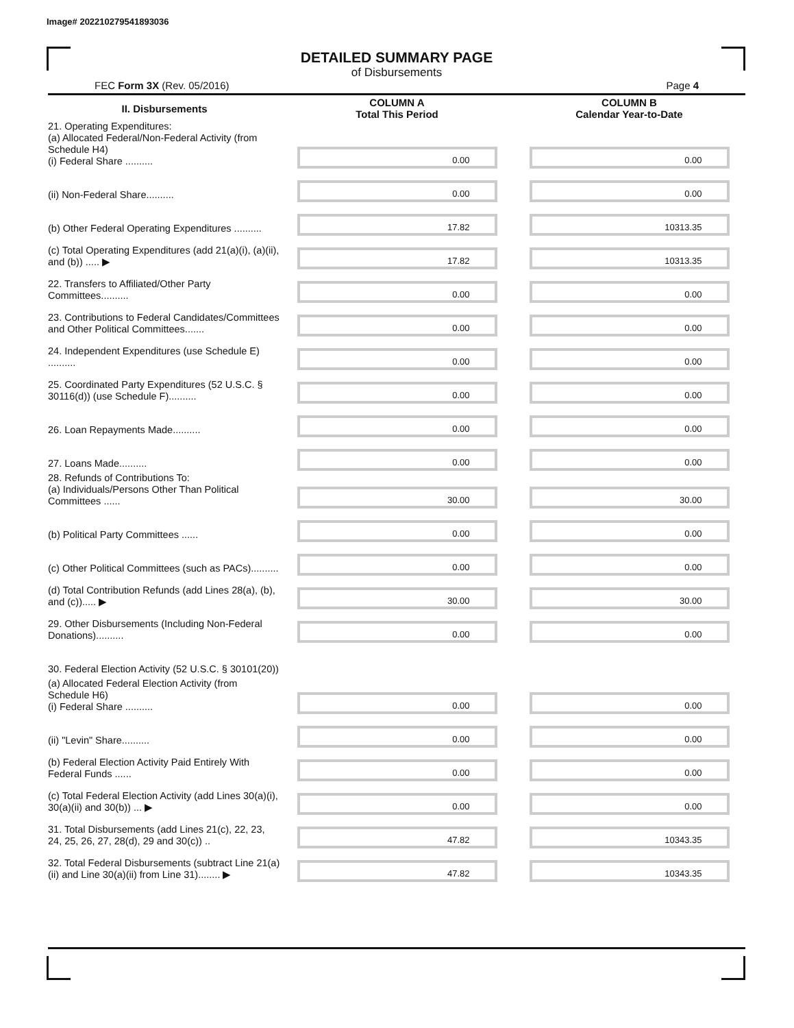Image# 202210279541893036
DETAILED SUMMARY PAGE
of Disbursements
FEC Form 3X (Rev. 05/2016) Page 4
| II. Disbursements | COLUMN A Total This Period | COLUMN B Calendar Year-to-Date |
| --- | --- | --- |
| 21. Operating Expenditures: (a) Allocated Federal/Non-Federal Activity (from Schedule H4) (i) Federal Share .......... | 0.00 | 0.00 |
| (ii) Non-Federal Share.......... | 0.00 | 0.00 |
| (b) Other Federal Operating Expenditures .......... | 17.82 | 10313.35 |
| (c) Total Operating Expenditures (add 21(a)(i), (a)(ii), and (b)) ..... ▶ | 17.82 | 10313.35 |
| 22. Transfers to Affiliated/Other Party Committees.......... | 0.00 | 0.00 |
| 23. Contributions to Federal Candidates/Committees and Other Political Committees....... | 0.00 | 0.00 |
| 24. Independent Expenditures (use Schedule E) .......... | 0.00 | 0.00 |
| 25. Coordinated Party Expenditures (52 U.S.C. § 30116(d)) (use Schedule F).......... | 0.00 | 0.00 |
| 26. Loan Repayments Made.......... | 0.00 | 0.00 |
| 27. Loans Made.......... | 0.00 | 0.00 |
| 28. Refunds of Contributions To: (a) Individuals/Persons Other Than Political Committees ...... | 30.00 | 30.00 |
| (b) Political Party Committees ...... | 0.00 | 0.00 |
| (c) Other Political Committees (such as PACs).......... | 0.00 | 0.00 |
| (d) Total Contribution Refunds (add Lines 28(a), (b), and (c))..... ▶ | 30.00 | 30.00 |
| 29. Other Disbursements (Including Non-Federal Donations).......... | 0.00 | 0.00 |
| 30. Federal Election Activity (52 U.S.C. § 30101(20)) | | |
| (a) Allocated Federal Election Activity (from Schedule H6) (i) Federal Share .......... | 0.00 | 0.00 |
| (ii) "Levin" Share.......... | 0.00 | 0.00 |
| (b) Federal Election Activity Paid Entirely With Federal Funds ...... | 0.00 | 0.00 |
| (c) Total Federal Election Activity (add Lines 30(a)(i), 30(a)(ii) and 30(b)) ... ▶ | 0.00 | 0.00 |
| 31. Total Disbursements (add Lines 21(c), 22, 23, 24, 25, 26, 27, 28(d), 29 and 30(c)) .. | 47.82 | 10343.35 |
| 32. Total Federal Disbursements (subtract Line 21(a)(ii) and Line 30(a)(ii) from Line 31)........ ▶ | 47.82 | 10343.35 |